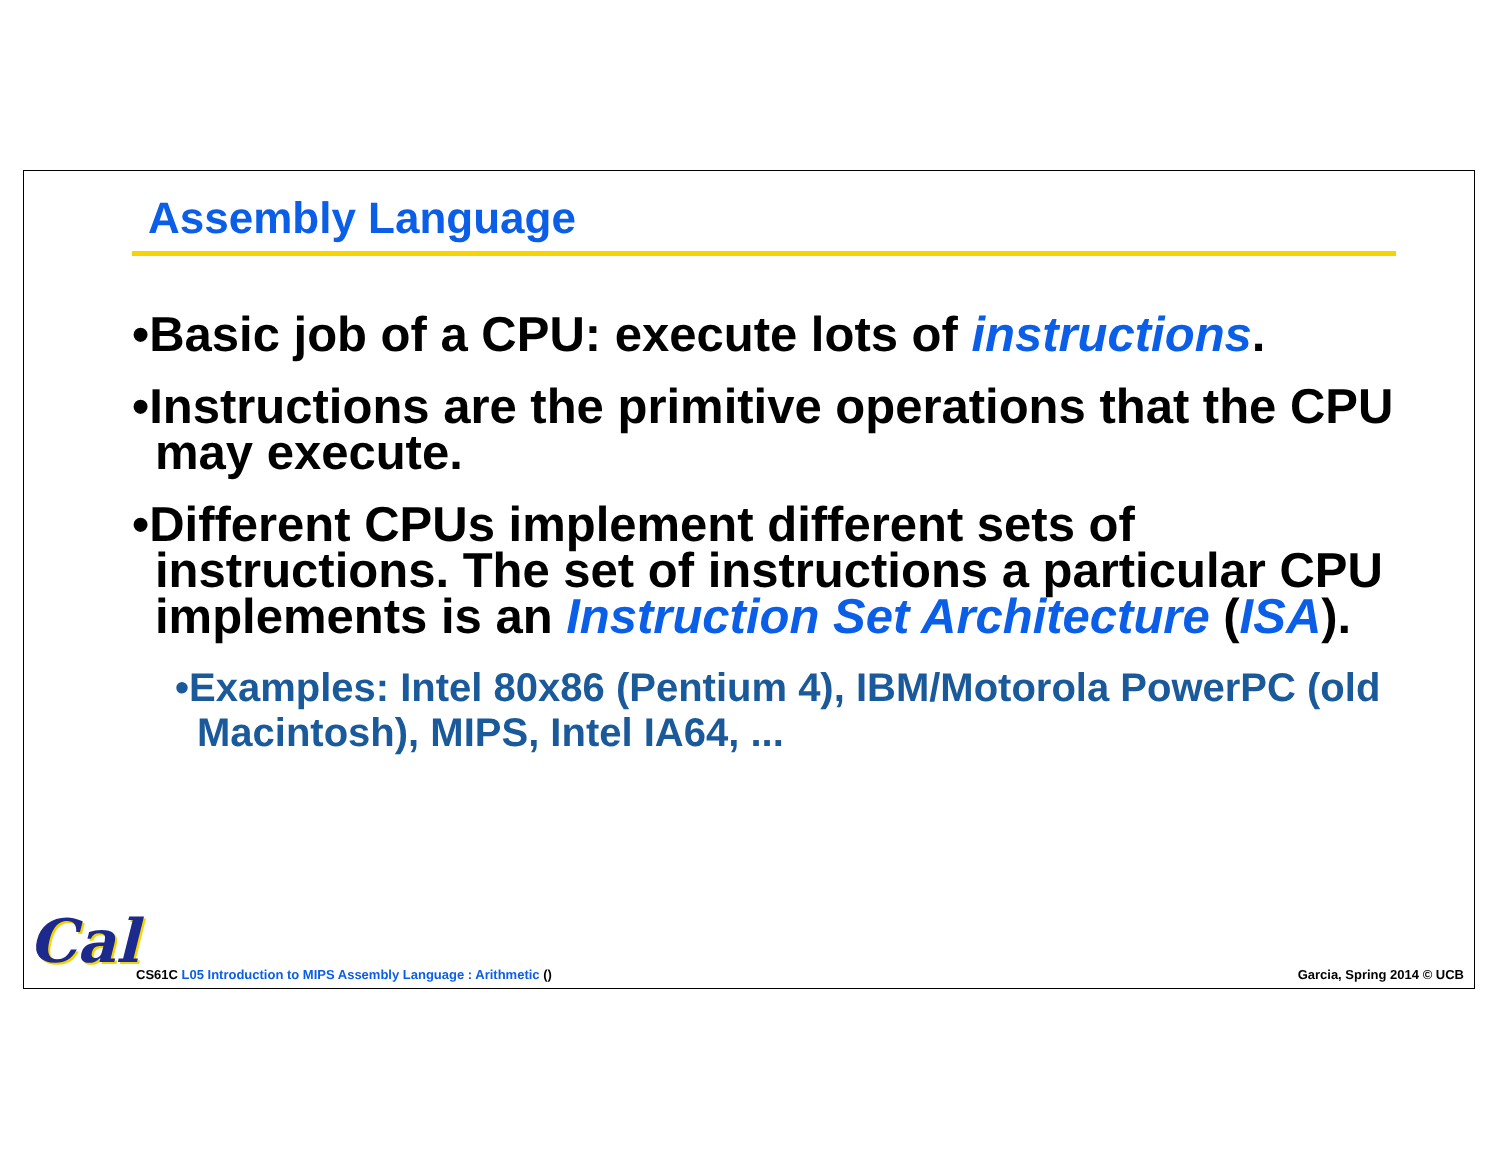Assembly Language
•Basic job of a CPU: execute lots of instructions.
•Instructions are the primitive operations that the CPU may execute.
•Different CPUs implement different sets of instructions. The set of instructions a particular CPU implements is an Instruction Set Architecture (ISA).
•Examples: Intel 80x86 (Pentium 4), IBM/Motorola PowerPC (old Macintosh), MIPS, Intel IA64, ...
Cal
CS61C L05 Introduction to MIPS Assembly Language : Arithmetic ()
Garcia, Spring 2014 © UCB